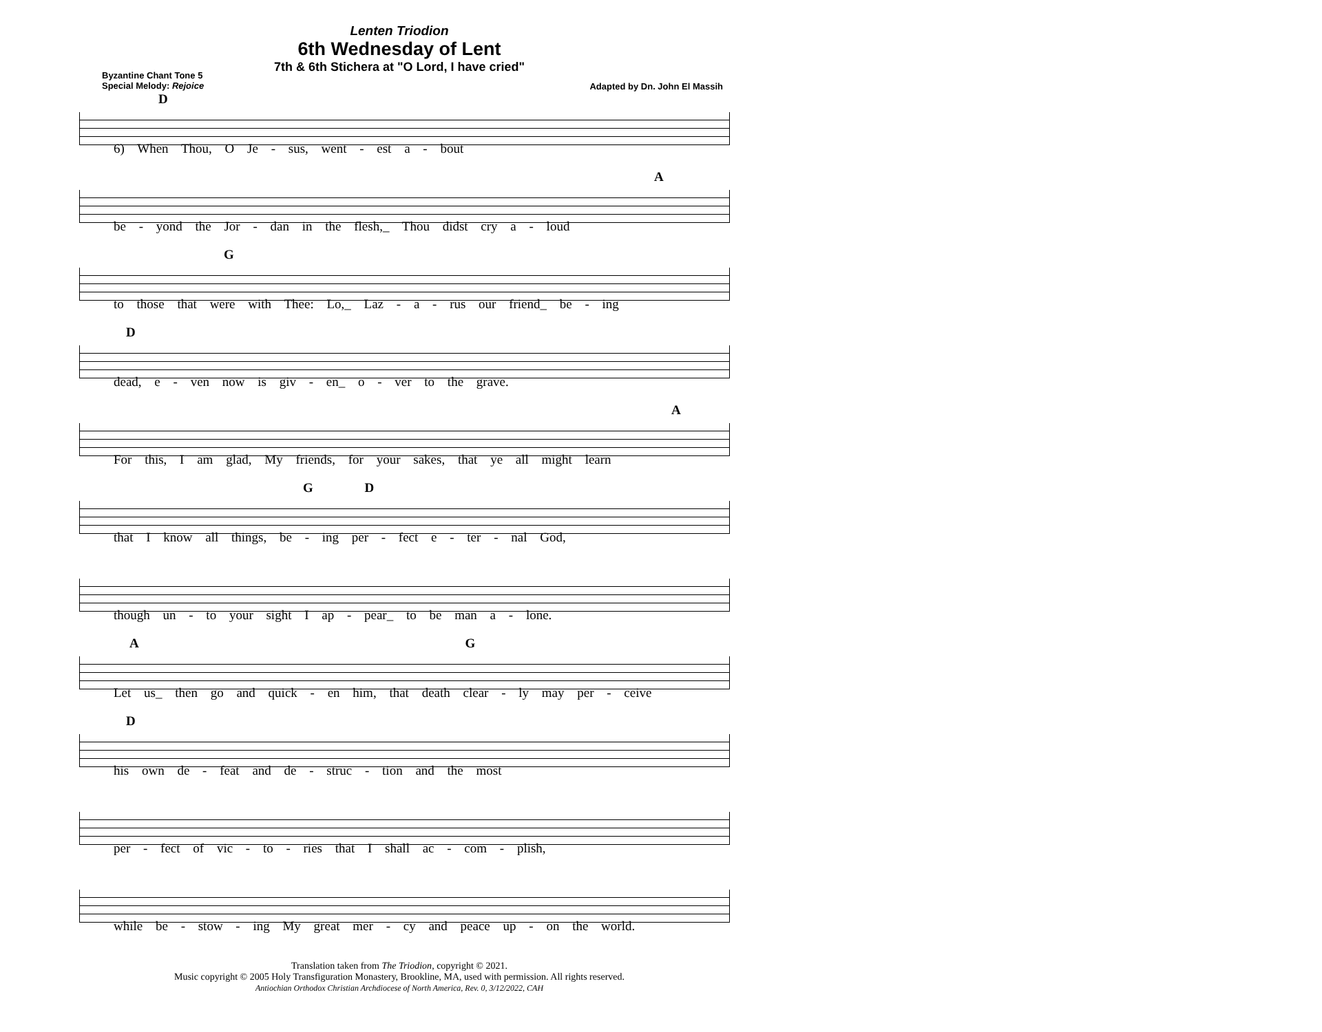Lenten Triodion
6th Wednesday of Lent
7th & 6th Stichera at "O Lord, I have cried"
Byzantine Chant Tone 5
Special Melody: Rejoice
Adapted by Dn. John El Massih
D
6) When Thou, O Je - sus, went - est a - bout
A
be - yond the Jor - dan in the flesh,_ Thou didst cry a - loud
G
to those that were with Thee: Lo,_ Laz - a - rus our friend_ be - ing
D
dead, e - ven now is giv - en_ o - ver to the grave.
A
For this, I am glad, My friends, for your sakes, that ye all might learn
G D
that I know all things, be - ing per - fect e - ter - nal God,
though un - to your sight I ap - pear_ to be man a - lone.
A G
Let us_ then go and quick - en him, that death clear - ly may per - ceive
D
his own de - feat and de - struc - tion and the most
per - fect of vic - to - ries that I shall ac - com - plish,
while be - stow - ing My great mer - cy and peace up - on the world.
Translation taken from The Triodion, copyright © 2021.
Music copyright © 2005 Holy Transfiguration Monastery, Brookline, MA, used with permission. All rights reserved.
Antiochian Orthodox Christian Archdiocese of North America, Rev. 0, 3/12/2022, CAH